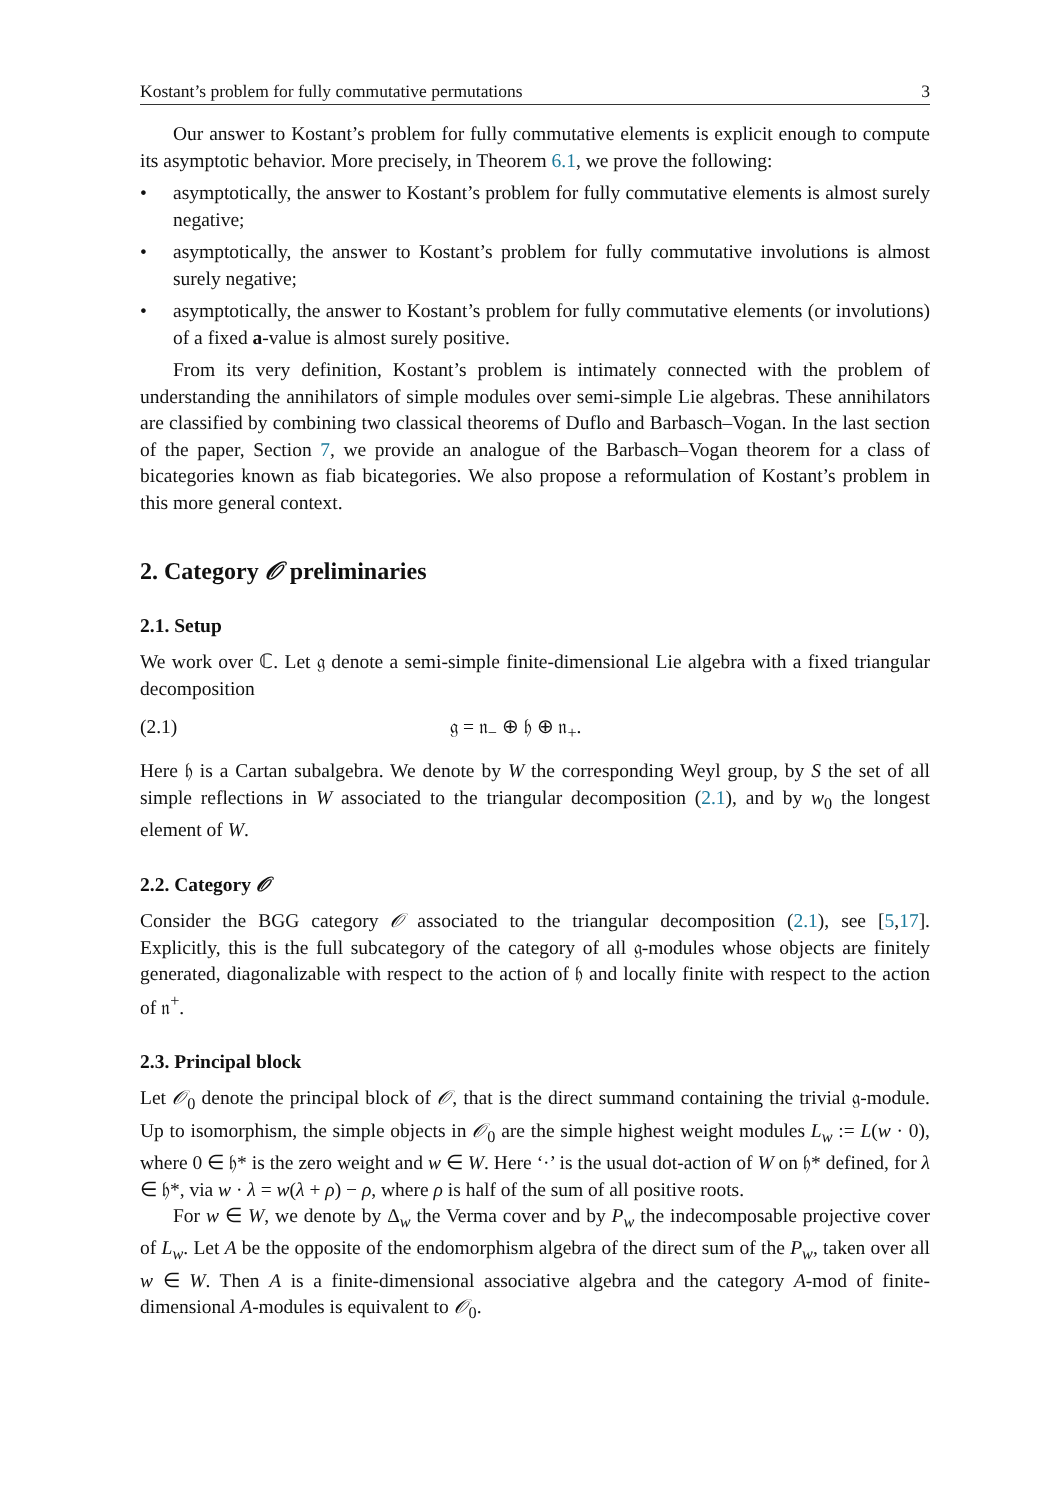Kostant’s problem for fully commutative permutations 3
Our answer to Kostant’s problem for fully commutative elements is explicit enough to compute its asymptotic behavior. More precisely, in Theorem 6.1, we prove the following:
• asymptotically, the answer to Kostant’s problem for fully commutative elements is almost surely negative;
• asymptotically, the answer to Kostant’s problem for fully commutative involutions is almost surely negative;
• asymptotically, the answer to Kostant’s problem for fully commutative elements (or involutions) of a fixed a-value is almost surely positive.
From its very definition, Kostant’s problem is intimately connected with the problem of understanding the annihilators of simple modules over semi-simple Lie algebras. These annihilators are classified by combining two classical theorems of Duflo and Barbasch–Vogan. In the last section of the paper, Section 7, we provide an analogue of the Barbasch–Vogan theorem for a class of bicategories known as fiab bicategories. We also propose a reformulation of Kostant’s problem in this more general context.
2. Category 𝒪 preliminaries
2.1. Setup
We work over ℂ. Let 𝔤 denote a semi-simple finite-dimensional Lie algebra with a fixed triangular decomposition
(2.1) 𝔤 = 𝔫<sub>−</sub> ⊕ 𝔥 ⊕ 𝔫<sub>+</sub>.
Here 𝔥 is a Cartan subalgebra. We denote by W the corresponding Weyl group, by S the set of all simple reflections in W associated to the triangular decomposition (2.1), and by w<sub>0</sub> the longest element of W.
2.2. Category 𝒪
Consider the BGG category 𝒪 associated to the triangular decomposition (2.1), see [5,17]. Explicitly, this is the full subcategory of the category of all 𝔤-modules whose objects are finitely generated, diagonalizable with respect to the action of 𝔥 and locally finite with respect to the action of 𝔫<sup>+</sup>.
2.3. Principal block
Let 𝒪<sub>0</sub> denote the principal block of 𝒪, that is the direct summand containing the trivial 𝔤-module. Up to isomorphism, the simple objects in 𝒪<sub>0</sub> are the simple highest weight modules L<sub>w</sub> := L(w · 0), where 0 ∈ 𝔥* is the zero weight and w ∈ W. Here ‘·’ is the usual dot-action of W on 𝔥* defined, for λ ∈ 𝔥*, via w · λ = w(λ + ρ) − ρ, where ρ is half of the sum of all positive roots.
For w ∈ W, we denote by Δ<sub>w</sub> the Verma cover and by P<sub>w</sub> the indecomposable projective cover of L<sub>w</sub>. Let A be the opposite of the endomorphism algebra of the direct sum of the P<sub>w</sub>, taken over all w ∈ W. Then A is a finite-dimensional associative algebra and the category A-mod of finite-dimensional A-modules is equivalent to 𝒪<sub>0</sub>.